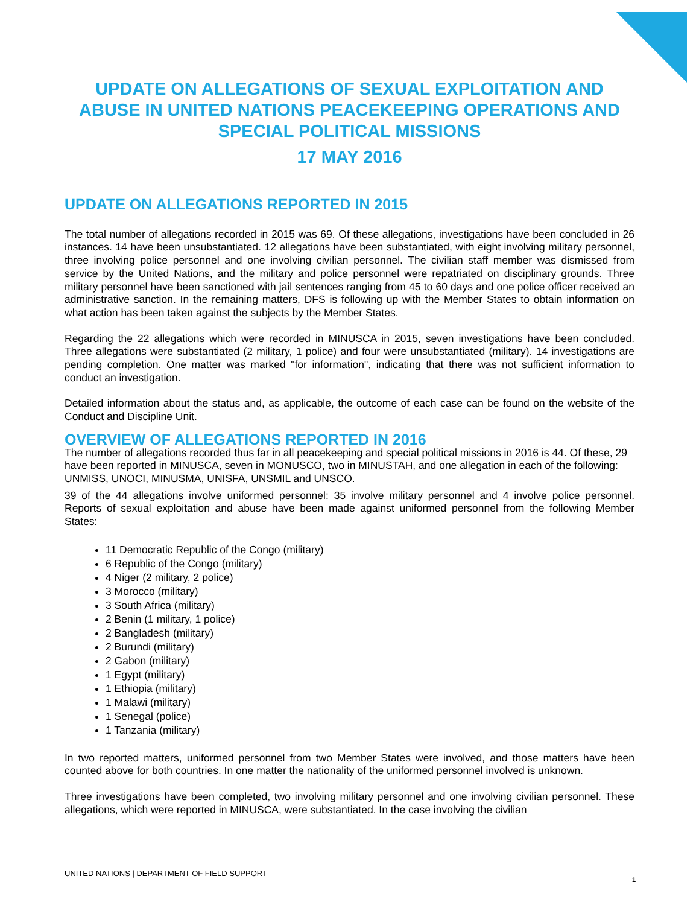UPDATE ON ALLEGATIONS OF SEXUAL EXPLOITATION AND ABUSE IN UNITED NATIONS PEACEKEEPING OPERATIONS AND SPECIAL POLITICAL MISSIONS
17 MAY 2016
UPDATE ON ALLEGATIONS REPORTED IN 2015
The total number of allegations recorded in 2015 was 69. Of these allegations, investigations have been concluded in 26 instances. 14 have been unsubstantiated. 12 allegations have been substantiated, with eight involving military personnel, three involving police personnel and one involving civilian personnel. The civilian staff member was dismissed from service by the United Nations, and the military and police personnel were repatriated on disciplinary grounds. Three military personnel have been sanctioned with jail sentences ranging from 45 to 60 days and one police officer received an administrative sanction. In the remaining matters, DFS is following up with the Member States to obtain information on what action has been taken against the subjects by the Member States.
Regarding the 22 allegations which were recorded in MINUSCA in 2015, seven investigations have been concluded. Three allegations were substantiated (2 military, 1 police) and four were unsubstantiated (military). 14 investigations are pending completion. One matter was marked "for information", indicating that there was not sufficient information to conduct an investigation.
Detailed information about the status and, as applicable, the outcome of each case can be found on the website of the Conduct and Discipline Unit.
OVERVIEW OF ALLEGATIONS REPORTED IN 2016
The number of allegations recorded thus far in all peacekeeping and special political missions in 2016 is 44. Of these, 29 have been reported in MINUSCA, seven in MONUSCO, two in MINUSTAH, and one allegation in each of the following: UNMISS, UNOCI, MINUSMA, UNISFA, UNSMIL and UNSCO.
39 of the 44 allegations involve uniformed personnel: 35 involve military personnel and 4 involve police personnel. Reports of sexual exploitation and abuse have been made against uniformed personnel from the following Member States:
11 Democratic Republic of the Congo (military)
6 Republic of the Congo (military)
4 Niger (2 military, 2 police)
3 Morocco (military)
3 South Africa (military)
2 Benin (1 military, 1 police)
2 Bangladesh (military)
2 Burundi (military)
2 Gabon (military)
1 Egypt (military)
1 Ethiopia (military)
1 Malawi (military)
1 Senegal (police)
1 Tanzania (military)
In two reported matters, uniformed personnel from two Member States were involved, and those matters have been counted above for both countries. In one matter the nationality of the uniformed personnel involved is unknown.
Three investigations have been completed, two involving military personnel and one involving civilian personnel. These allegations, which were reported in MINUSCA, were substantiated. In the case involving the civilian
UNITED NATIONS | DEPARTMENT OF FIELD SUPPORT
1